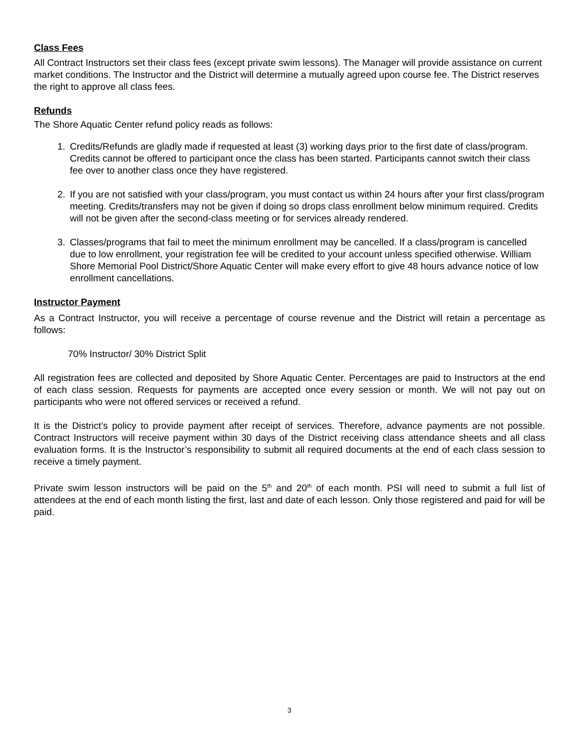Class Fees
All Contract Instructors set their class fees (except private swim lessons). The Manager will provide assistance on current market conditions. The Instructor and the District will determine a mutually agreed upon course fee. The District reserves the right to approve all class fees.
Refunds
The Shore Aquatic Center refund policy reads as follows:
1. Credits/Refunds are gladly made if requested at least (3) working days prior to the first date of class/program. Credits cannot be offered to participant once the class has been started. Participants cannot switch their class fee over to another class once they have registered.
2. If you are not satisfied with your class/program, you must contact us within 24 hours after your first class/program meeting. Credits/transfers may not be given if doing so drops class enrollment below minimum required. Credits will not be given after the second-class meeting or for services already rendered.
3. Classes/programs that fail to meet the minimum enrollment may be cancelled. If a class/program is cancelled due to low enrollment, your registration fee will be credited to your account unless specified otherwise. William Shore Memorial Pool District/Shore Aquatic Center will make every effort to give 48 hours advance notice of low enrollment cancellations.
Instructor Payment
As a Contract Instructor, you will receive a percentage of course revenue and the District will retain a percentage as follows:
70% Instructor/ 30% District Split
All registration fees are collected and deposited by Shore Aquatic Center. Percentages are paid to Instructors at the end of each class session. Requests for payments are accepted once every session or month. We will not pay out on participants who were not offered services or received a refund.
It is the District’s policy to provide payment after receipt of services. Therefore, advance payments are not possible. Contract Instructors will receive payment within 30 days of the District receiving class attendance sheets and all class evaluation forms. It is the Instructor’s responsibility to submit all required documents at the end of each class session to receive a timely payment.
Private swim lesson instructors will be paid on the 5<sup>th</sup> and 20<sup>th</sup> of each month. PSI will need to submit a full list of attendees at the end of each month listing the first, last and date of each lesson. Only those registered and paid for will be paid.
3